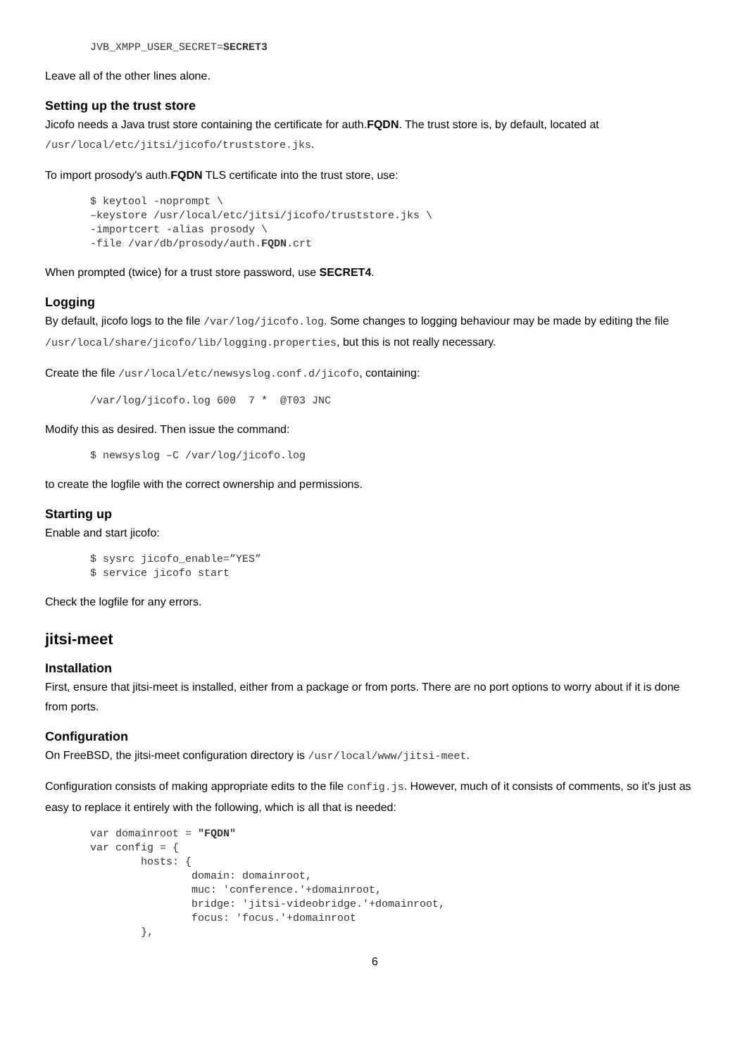JVB_XMPP_USER_SECRET=SECRET3
Leave all of the other lines alone.
Setting up the trust store
Jicofo needs a Java trust store containing the certificate for auth.FQDN. The trust store is, by default, located at /usr/local/etc/jitsi/jicofo/truststore.jks.
To import prosody's auth.FQDN TLS certificate into the trust store, use:
$ keytool -noprompt \
–keystore /usr/local/etc/jitsi/jicofo/truststore.jks \
-importcert -alias prosody \
-file /var/db/prosody/auth.FQDN.crt
When prompted (twice) for a trust store password, use SECRET4.
Logging
By default, jicofo logs to the file /var/log/jicofo.log. Some changes to logging behaviour may be made by editing the file /usr/local/share/jicofo/lib/logging.properties, but this is not really necessary.
Create the file /usr/local/etc/newsyslog.conf.d/jicofo, containing:
/var/log/jicofo.log 600  7 *  @T03 JNC
Modify this as desired. Then issue the command:
$ newsyslog –C /var/log/jicofo.log
to create the logfile with the correct ownership and permissions.
Starting up
Enable and start jicofo:
$ sysrc jicofo_enable=”YES”
$ service jicofo start
Check the logfile for any errors.
jitsi-meet
Installation
First, ensure that jitsi-meet is installed, either from a package or from ports. There are no port options to worry about if it is done from ports.
Configuration
On FreeBSD, the jitsi-meet configuration directory is /usr/local/www/jitsi-meet.
Configuration consists of making appropriate edits to the file config.js. However, much of it consists of comments, so it’s just as easy to replace it entirely with the following, which is all that is needed:
var domainroot = "FQDN"
var config = {
        hosts: {
                domain: domainroot,
                muc: 'conference.'+domainroot,
                bridge: 'jitsi-videobridge.'+domainroot,
                focus: 'focus.'+domainroot
        },
6